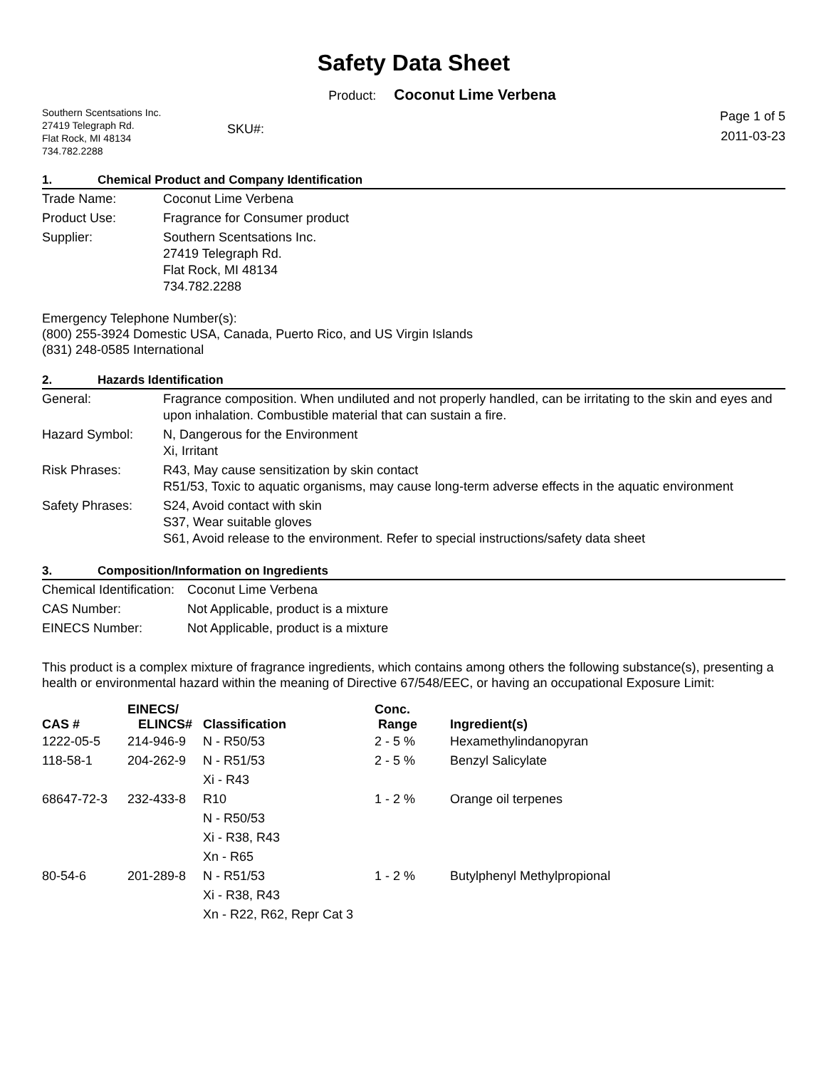Safety Data Sheet
Product: Coconut Lime Verbena
Southern Scentsations Inc.
27419 Telegraph Rd.
Flat Rock, MI 48134
734.782.2288
SKU#:
Page 1 of 5
2011-03-23
1. Chemical Product and Company Identification
| Trade Name: | Coconut Lime Verbena |
| Product Use: | Fragrance for Consumer product |
| Supplier: | Southern Scentsations Inc. 27419 Telegraph Rd. Flat Rock, MI 48134 734.782.2288 |
Emergency Telephone Number(s):
(800) 255-3924 Domestic USA, Canada, Puerto Rico, and US Virgin Islands
(831) 248-0585 International
2. Hazards Identification
| General: | Fragrance composition. When undiluted and not properly handled, can be irritating to the skin and eyes and upon inhalation. Combustible material that can sustain a fire. |
| Hazard Symbol: | N, Dangerous for the Environment Xi, Irritant |
| Risk Phrases: | R43, May cause sensitization by skin contact R51/53, Toxic to aquatic organisms, may cause long-term adverse effects in the aquatic environment |
| Safety Phrases: | S24, Avoid contact with skin S37, Wear suitable gloves S61, Avoid release to the environment. Refer to special instructions/safety data sheet |
3. Composition/Information on Ingredients
| Chemical Identification: | Coconut Lime Verbena |
| CAS Number: | Not Applicable, product is a mixture |
| EINECS Number: | Not Applicable, product is a mixture |
This product is a complex mixture of fragrance ingredients, which contains among others the following substance(s), presenting a health or environmental hazard within the meaning of Directive 67/548/EEC, or having an occupational Exposure Limit:
| CAS # | EINECS/ ELINCS# | Classification | Conc. Range | Ingredient(s) |
| --- | --- | --- | --- | --- |
| 1222-05-5 | 214-946-9 | N - R50/53 | 2 - 5 % | Hexamethylindanopyran |
| 118-58-1 | 204-262-9 | N - R51/53 Xi - R43 | 2 - 5 % | Benzyl Salicylate |
| 68647-72-3 | 232-433-8 | R10 N - R50/53 Xi - R38, R43 Xn - R65 | 1 - 2 % | Orange oil terpenes |
| 80-54-6 | 201-289-8 | N - R51/53 Xi - R38, R43 Xn - R22, R62, Repr Cat 3 | 1 - 2 % | Butylphenyl Methylpropional |